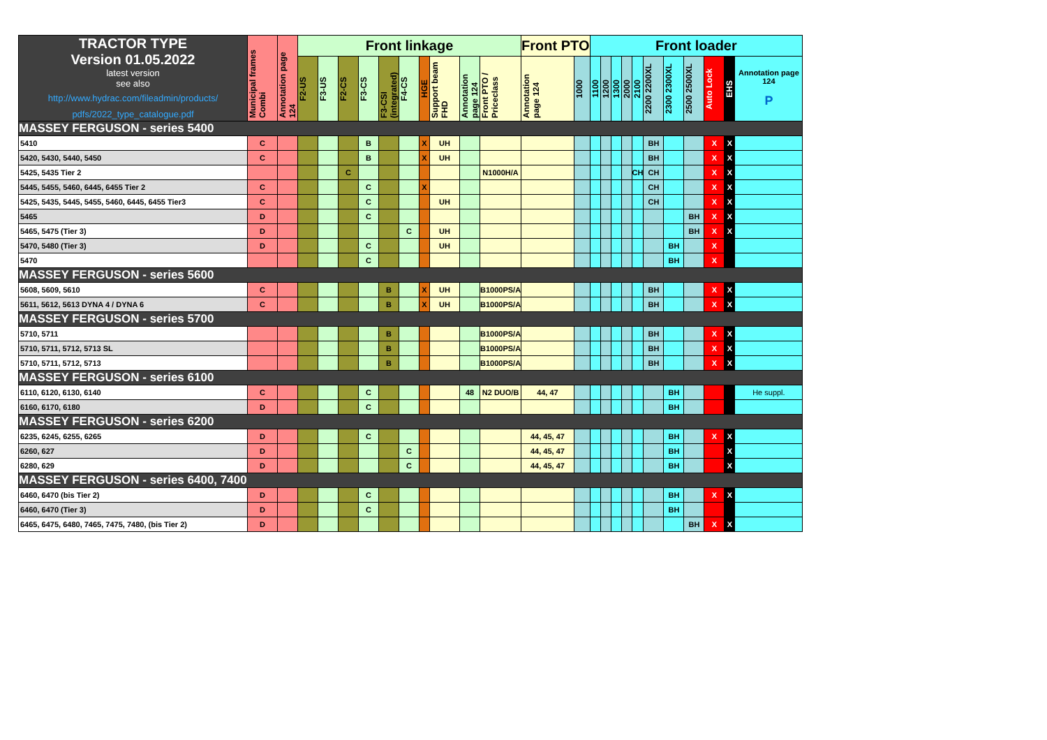| TRACTOR TYPE Version 01.05.2022 latest version see also http://www.hydrac.com/fileadmin/products/ pdfs/2022_type_catalogue.pdf | Municipal frames Combi | Annotation page 124 | Front linkage | | | | | | | | | | Front PTO | | Front loader | | | | | | | | | | |
| --- | --- | --- | --- | --- | --- | --- | --- | --- | --- | --- | --- | --- | --- | --- | --- | --- | --- | --- | --- | --- | --- | --- | --- | --- | --- |
| | | | F2-US | F3-US | F2-CS | F3-CS | F3-CSI (integrated) | F4-CS | HGE | Support beam FHD | Annotation page 124 | Front PTO / Priceclass | Annotation page 124 | 1000 | 1100 | 1200 | 1300 | 2000 | 2100 | 2200 2200XL | 2300 2300XL | 2500 2500XL | Auto Lock | EHS | Annotation page 124 P |
| MASSEY FERGUSON - series 5400 | | | | | | | | | | | | | | | | | | | | | | | | | |
| 5410 | C | | | | | B | | | X | UH | | | | | | | | | | BH | | | X | X | |
| 5420, 5430, 5440, 5450 | C | | | | | B | | | X | UH | | | | | | | | | | BH | | | X | X | |
| 5425, 5435 Tier 2 | | | | | C | | | | | | | N1000H/A | | | | | | | CH | CH | | | X | X | |
| 5445, 5455, 5460, 6445, 6455 Tier 2 | C | | | | | C | | | X | | | | | | | | | | | CH | | | X | X | |
| 5425, 5435, 5445, 5455, 5460, 6445, 6455 Tier3 | C | | | | | C | | | | UH | | | | | | | | | | CH | | | X | X | |
| 5465 | D | | | | | C | | | | | | | | | | | | | | | | BH | X | X | |
| 5465, 5475 (Tier 3) | D | | | | | | | C | | UH | | | | | | | | | | | | BH | X | X | |
| 5470, 5480 (Tier 3) | D | | | | | C | | | | UH | | | | | | | | | | | BH | | X | | |
| 5470 | | | | | | C | | | | | | | | | | | | | | | BH | | X | | |
| MASSEY FERGUSON - series 5600 | | | | | | | | | | | | | | | | | | | | | | | | | |
| 5608, 5609, 5610 | C | | | | | | B | | X | UH | | B1000PS/A | | | | | | | | BH | | | X | X | |
| 5611, 5612, 5613 DYNA 4 / DYNA 6 | C | | | | | | B | | X | UH | | B1000PS/A | | | | | | | | BH | | | X | X | |
| MASSEY FERGUSON - series 5700 | | | | | | | | | | | | | | | | | | | | | | | | | |
| 5710, 5711 | | | | | | | B | | | | | B1000PS/A | | | | | | | | BH | | | X | X | |
| 5710, 5711, 5712, 5713 SL | | | | | | | B | | | | | B1000PS/A | | | | | | | | BH | | | X | X | |
| 5710, 5711, 5712, 5713 | | | | | | | B | | | | | B1000PS/A | | | | | | | | BH | | | X | X | |
| MASSEY FERGUSON - series 6100 | | | | | | | | | | | | | | | | | | | | | | | | | |
| 6110, 6120, 6130, 6140 | C | | | | | C | | | | | 48 | N2 DUO/B | 44, 47 | | | | | | | | BH | | | | He suppl. |
| 6160, 6170, 6180 | D | | | | | C | | | | | | | | | | | | | | | BH | | | | |
| MASSEY FERGUSON - series 6200 | | | | | | | | | | | | | | | | | | | | | | | | | |
| 6235, 6245, 6255, 6265 | D | | | | | C | | | | | | | 44, 45, 47 | | | | | | | | BH | | X | X | |
| 6260, 627 | D | | | | | | | C | | | | | 44, 45, 47 | | | | | | | | BH | | | X | |
| 6280, 629 | D | | | | | | | C | | | | | 44, 45, 47 | | | | | | | | BH | | | X | |
| MASSEY FERGUSON - series 6400, 7400 | | | | | | | | | | | | | | | | | | | | | | | | | |
| 6460, 6470 (bis Tier 2) | D | | | | | C | | | | | | | | | | | | | | | BH | | X | X | |
| 6460, 6470 (Tier 3) | D | | | | | C | | | | | | | | | | | | | | | BH | | | | |
| 6465, 6475, 6480, 7465, 7475, 7480, (bis Tier 2) | D | | | | | | | | | | | | | | | | | | | | | BH | X | X | |